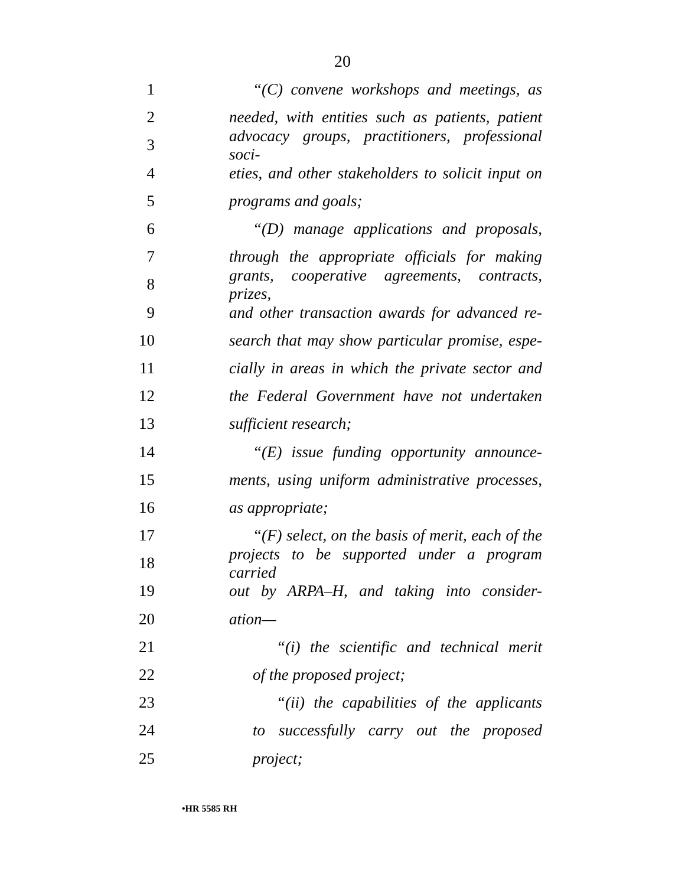20
1 “(C) convene workshops and meetings, as
2 needed, with entities such as patients, patient
3 advocacy groups, practitioners, professional soci-
4 eties, and other stakeholders to solicit input on
5 programs and goals;
6 “(D) manage applications and proposals,
7 through the appropriate officials for making
8 grants, cooperative agreements, contracts, prizes,
9 and other transaction awards for advanced re-
10 search that may show particular promise, espe-
11 cially in areas in which the private sector and
12 the Federal Government have not undertaken
13 sufficient research;
14 “(E) issue funding opportunity announce-
15 ments, using uniform administrative processes,
16 as appropriate;
17 “(F) select, on the basis of merit, each of the
18 projects to be supported under a program carried
19 out by ARPA–H, and taking into consider-
20 ation—
21 “(i) the scientific and technical merit
22 of the proposed project;
23 “(ii) the capabilities of the applicants
24 to successfully carry out the proposed
25 project;
•HR 5585 RH